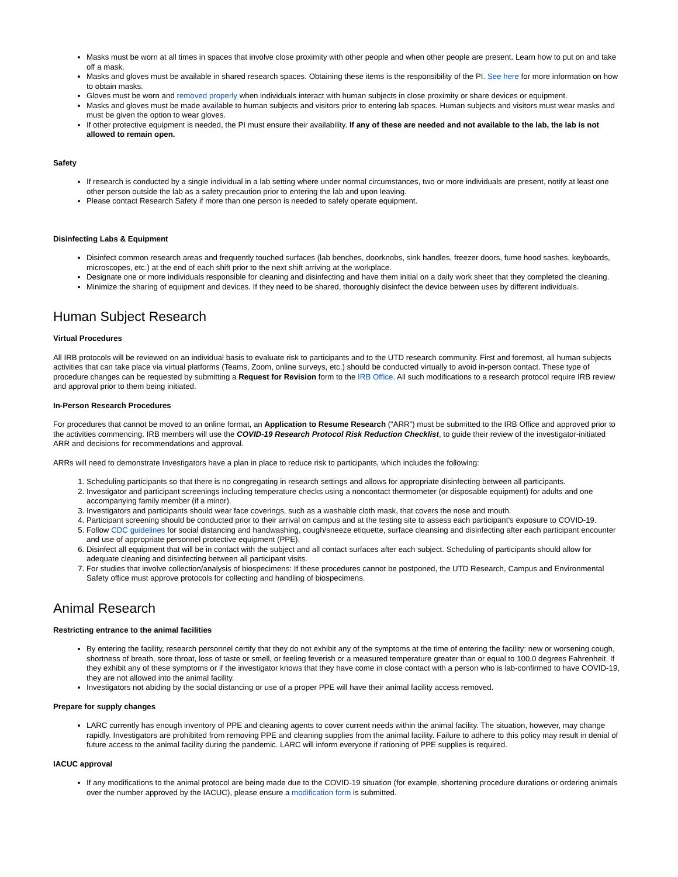Masks must be worn at all times in spaces that involve close proximity with other people and when other people are present. Learn how to put on and take off a mask.
Masks and gloves must be available in shared research spaces. Obtaining these items is the responsibility of the PI. See here for more information on how to obtain masks.
Gloves must be worn and removed properly when individuals interact with human subjects in close proximity or share devices or equipment.
Masks and gloves must be made available to human subjects and visitors prior to entering lab spaces. Human subjects and visitors must wear masks and must be given the option to wear gloves.
If other protective equipment is needed, the PI must ensure their availability. If any of these are needed and not available to the lab, the lab is not allowed to remain open.
Safety
If research is conducted by a single individual in a lab setting where under normal circumstances, two or more individuals are present, notify at least one other person outside the lab as a safety precaution prior to entering the lab and upon leaving.
Please contact Research Safety if more than one person is needed to safely operate equipment.
Disinfecting Labs & Equipment
Disinfect common research areas and frequently touched surfaces (lab benches, doorknobs, sink handles, freezer doors, fume hood sashes, keyboards, microscopes, etc.) at the end of each shift prior to the next shift arriving at the workplace.
Designate one or more individuals responsible for cleaning and disinfecting and have them initial on a daily work sheet that they completed the cleaning.
Minimize the sharing of equipment and devices. If they need to be shared, thoroughly disinfect the device between uses by different individuals.
Human Subject Research
Virtual Procedures
All IRB protocols will be reviewed on an individual basis to evaluate risk to participants and to the UTD research community. First and foremost, all human subjects activities that can take place via virtual platforms (Teams, Zoom, online surveys, etc.) should be conducted virtually to avoid in-person contact. These type of procedure changes can be requested by submitting a Request for Revision form to the IRB Office. All such modifications to a research protocol require IRB review and approval prior to them being initiated.
In-Person Research Procedures
For procedures that cannot be moved to an online format, an Application to Resume Research (“ARR”) must be submitted to the IRB Office and approved prior to the activities commencing. IRB members will use the COVID-19 Research Protocol Risk Reduction Checklist, to guide their review of the investigator-initiated ARR and decisions for recommendations and approval.
ARRs will need to demonstrate Investigators have a plan in place to reduce risk to participants, which includes the following:
1. Scheduling participants so that there is no congregating in research settings and allows for appropriate disinfecting between all participants.
2. Investigator and participant screenings including temperature checks using a noncontact thermometer (or disposable equipment) for adults and one accompanying family member (if a minor).
3. Investigators and participants should wear face coverings, such as a washable cloth mask, that covers the nose and mouth.
4. Participant screening should be conducted prior to their arrival on campus and at the testing site to assess each participant’s exposure to COVID-19.
5. Follow CDC guidelines for social distancing and handwashing, cough/sneeze etiquette, surface cleansing and disinfecting after each participant encounter and use of appropriate personnel protective equipment (PPE).
6. Disinfect all equipment that will be in contact with the subject and all contact surfaces after each subject. Scheduling of participants should allow for adequate cleaning and disinfecting between all participant visits.
7. For studies that involve collection/analysis of biospecimens: If these procedures cannot be postponed, the UTD Research, Campus and Environmental Safety office must approve protocols for collecting and handling of biospecimens.
Animal Research
Restricting entrance to the animal facilities
By entering the facility, research personnel certify that they do not exhibit any of the symptoms at the time of entering the facility: new or worsening cough, shortness of breath, sore throat, loss of taste or smell, or feeling feverish or a measured temperature greater than or equal to 100.0 degrees Fahrenheit. If they exhibit any of these symptoms or if the investigator knows that they have come in close contact with a person who is lab-confirmed to have COVID-19, they are not allowed into the animal facility.
Investigators not abiding by the social distancing or use of a proper PPE will have their animal facility access removed.
Prepare for supply changes
LARC currently has enough inventory of PPE and cleaning agents to cover current needs within the animal facility. The situation, however, may change rapidly. Investigators are prohibited from removing PPE and cleaning supplies from the animal facility. Failure to adhere to this policy may result in denial of future access to the animal facility during the pandemic. LARC will inform everyone if rationing of PPE supplies is required.
IACUC approval
If any modifications to the animal protocol are being made due to the COVID-19 situation (for example, shortening procedure durations or ordering animals over the number approved by the IACUC), please ensure a modification form is submitted.